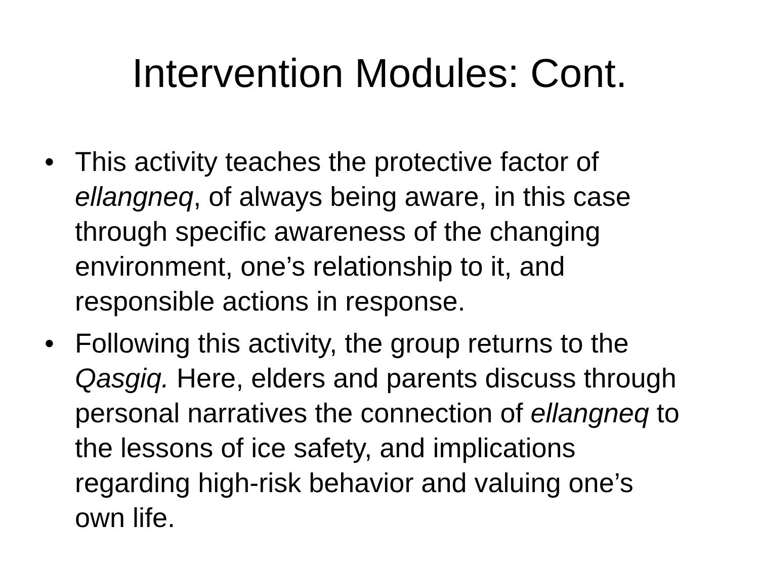Intervention Modules: Cont.
• This activity teaches the protective factor of ellangneq, of always being aware, in this case through specific awareness of the changing environment, one’s relationship to it, and responsible actions in response.
• Following this activity, the group returns to the Qasgiq. Here, elders and parents discuss through personal narratives the connection of ellangneq to the lessons of ice safety, and implications regarding high-risk behavior and valuing one’s own life.